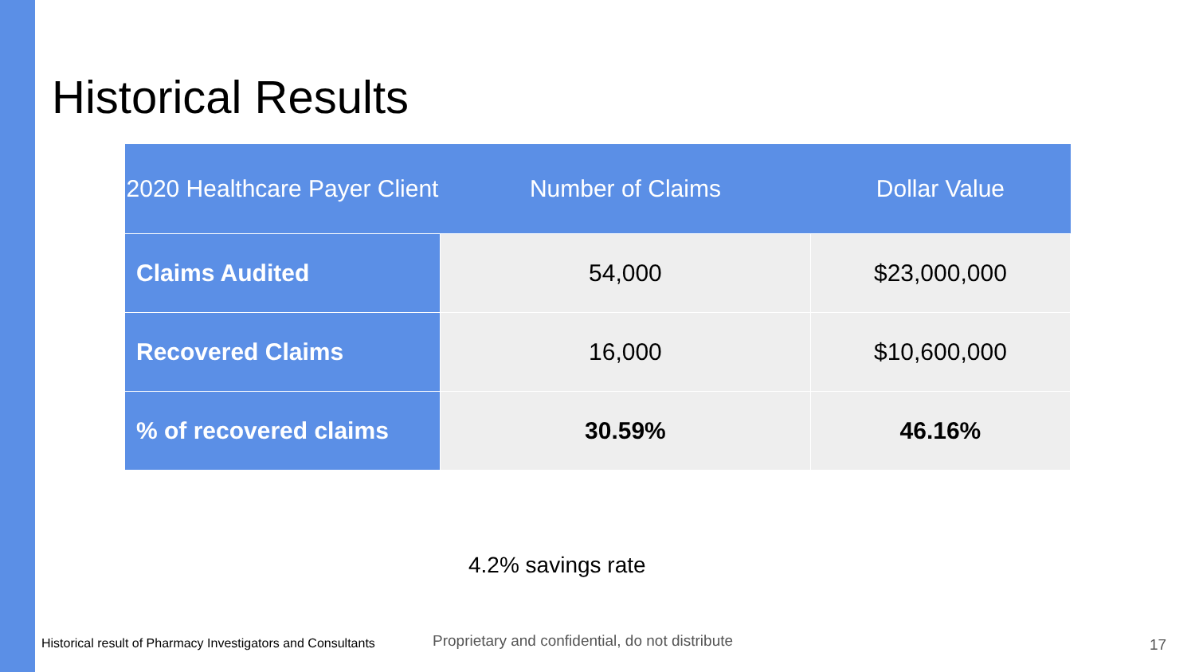Historical Results
| 2020 Healthcare Payer Client | Number of Claims | Dollar Value |
| --- | --- | --- |
| Claims Audited | 54,000 | $23,000,000 |
| Recovered Claims | 16,000 | $10,600,000 |
| % of recovered claims | 30.59% | 46.16% |
4.2% savings rate
Historical result of Pharmacy Investigators and Consultants
Proprietary and confidential, do not distribute
17